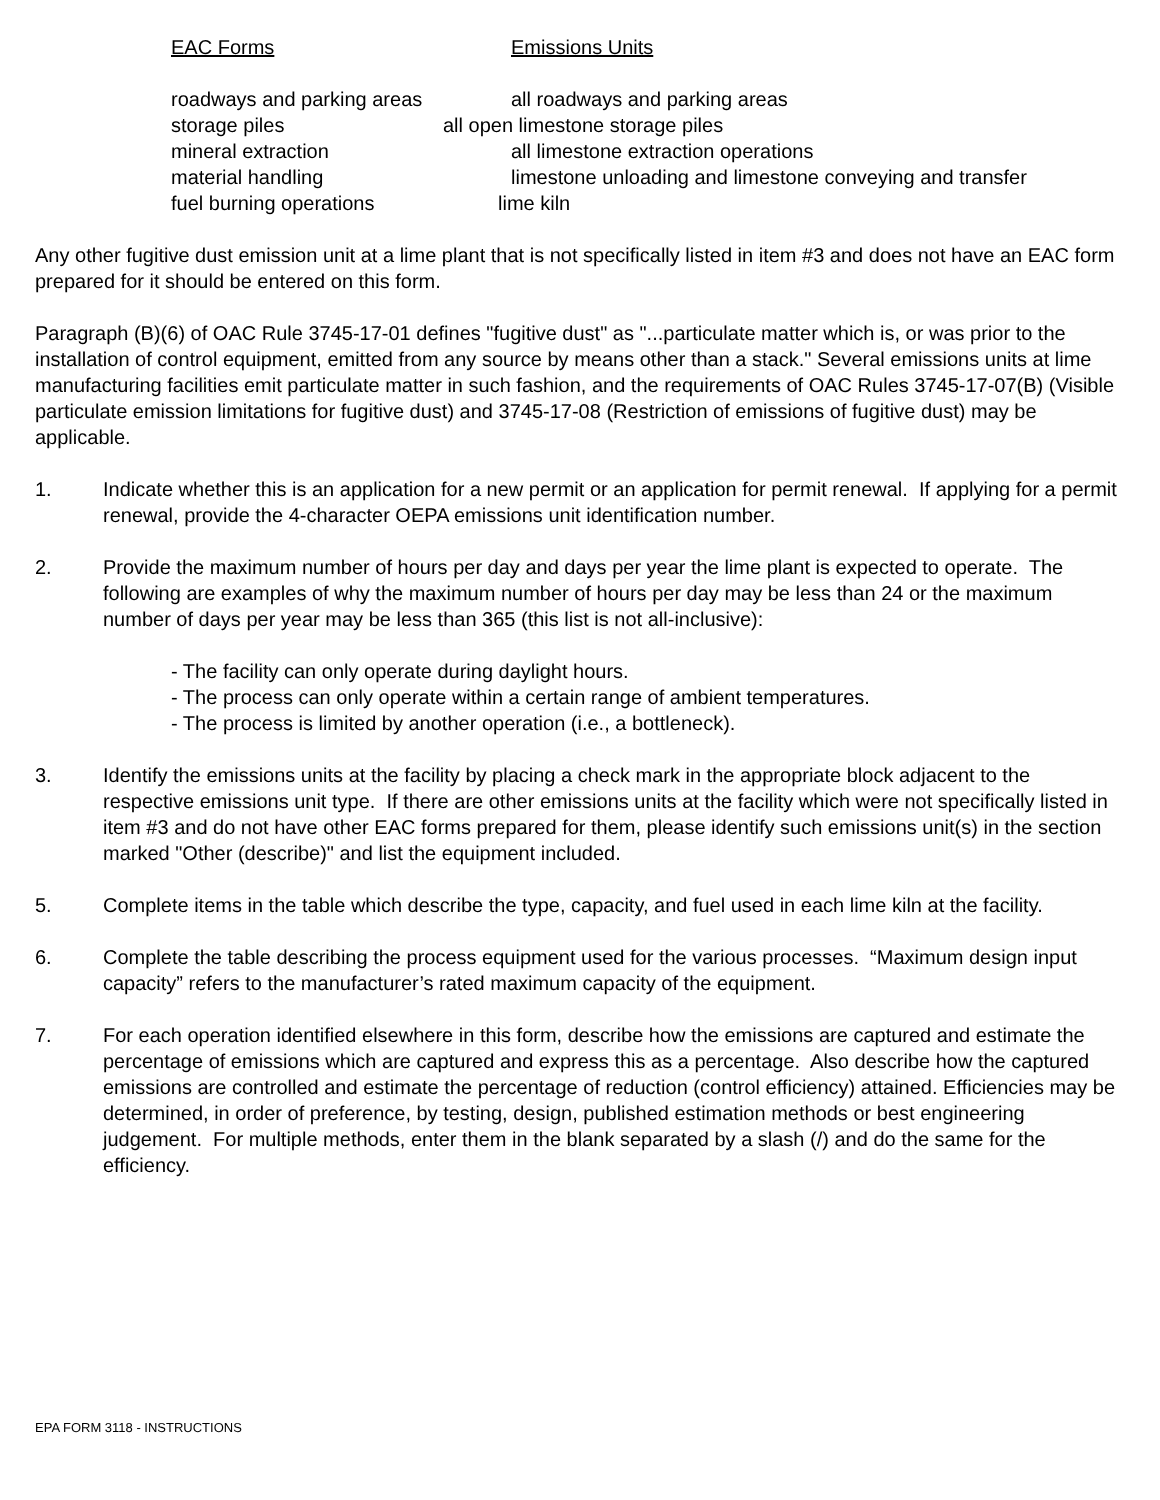EAC Forms Emissions Units
roadways and parking areas all roadways and parking areas
storage piles all open limestone storage piles
mineral extraction all limestone extraction operations
material handling limestone unloading and limestone conveying and transfer
fuel burning operations lime kiln
Any other fugitive dust emission unit at a lime plant that is not specifically listed in item #3 and does not have an EAC form prepared for it should be entered on this form.
Paragraph (B)(6) of OAC Rule 3745-17-01 defines "fugitive dust" as "...particulate matter which is, or was prior to the installation of control equipment, emitted from any source by means other than a stack." Several emissions units at lime manufacturing facilities emit particulate matter in such fashion, and the requirements of OAC Rules 3745-17-07(B) (Visible particulate emission limitations for fugitive dust) and 3745-17-08 (Restriction of emissions of fugitive dust) may be applicable.
1. Indicate whether this is an application for a new permit or an application for permit renewal. If applying for a permit renewal, provide the 4-character OEPA emissions unit identification number.
2. Provide the maximum number of hours per day and days per year the lime plant is expected to operate. The following are examples of why the maximum number of hours per day may be less than 24 or the maximum number of days per year may be less than 365 (this list is not all-inclusive):
- The facility can only operate during daylight hours.
- The process can only operate within a certain range of ambient temperatures.
- The process is limited by another operation (i.e., a bottleneck).
3. Identify the emissions units at the facility by placing a check mark in the appropriate block adjacent to the respective emissions unit type. If there are other emissions units at the facility which were not specifically listed in item #3 and do not have other EAC forms prepared for them, please identify such emissions unit(s) in the section marked "Other (describe)" and list the equipment included.
5. Complete items in the table which describe the type, capacity, and fuel used in each lime kiln at the facility.
6. Complete the table describing the process equipment used for the various processes. “Maximum design input capacity” refers to the manufacturer’s rated maximum capacity of the equipment.
7. For each operation identified elsewhere in this form, describe how the emissions are captured and estimate the percentage of emissions which are captured and express this as a percentage. Also describe how the captured emissions are controlled and estimate the percentage of reduction (control efficiency) attained. Efficiencies may be determined, in order of preference, by testing, design, published estimation methods or best engineering judgement. For multiple methods, enter them in the blank separated by a slash (/) and do the same for the efficiency.
EPA FORM 3118 - INSTRUCTIONS